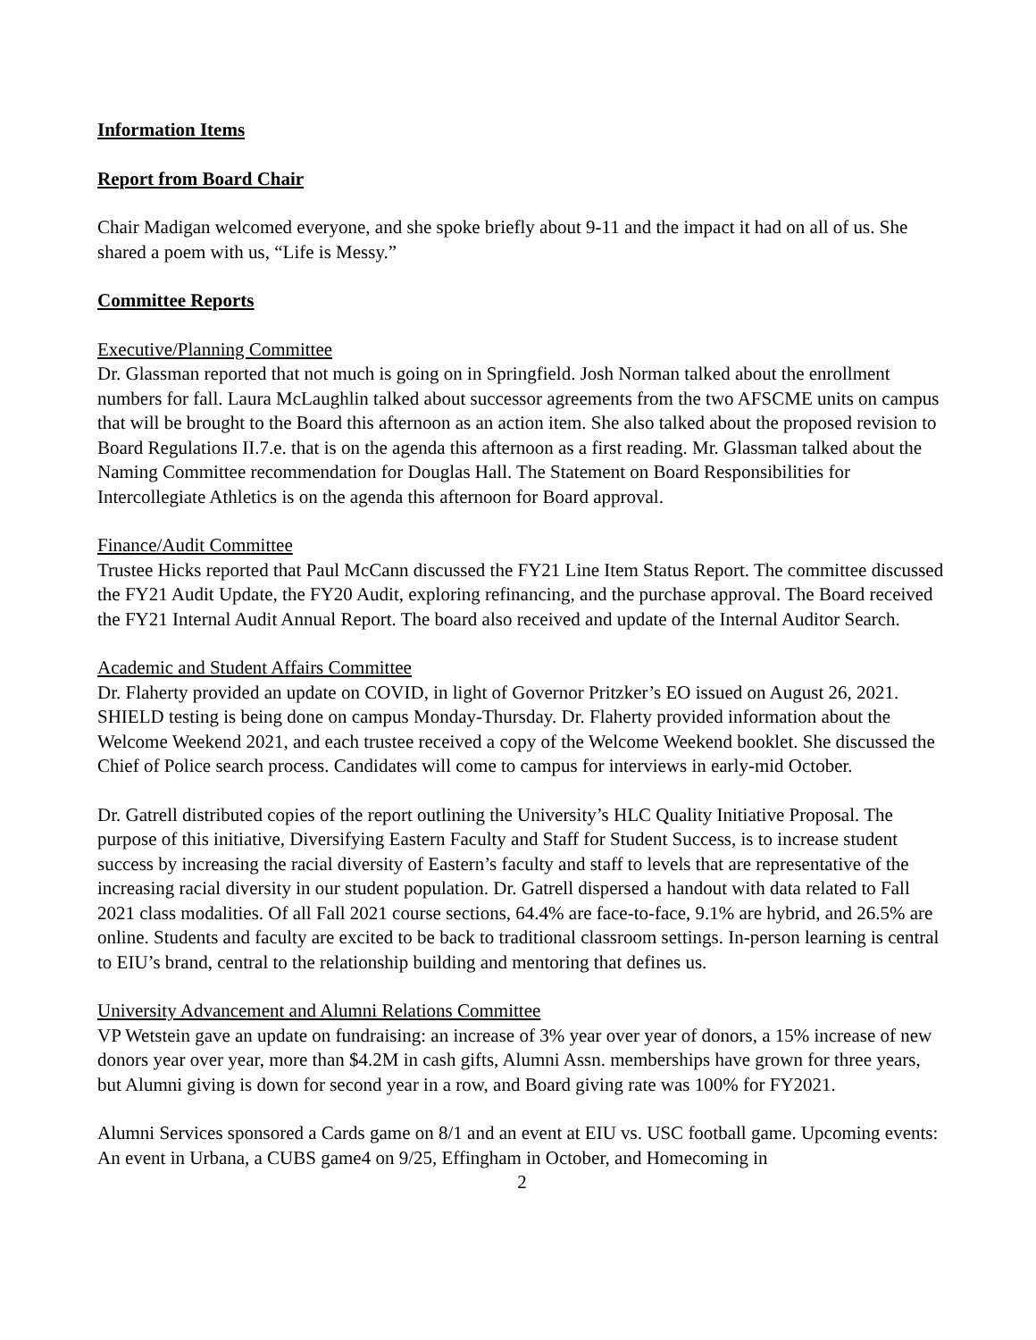Information Items
Report from Board Chair
Chair Madigan welcomed everyone, and she spoke briefly about 9-11 and the impact it had on all of us. She shared a poem with us, “Life is Messy.”
Committee Reports
Executive/Planning Committee
Dr. Glassman reported that not much is going on in Springfield. Josh Norman talked about the enrollment numbers for fall. Laura McLaughlin talked about successor agreements from the two AFSCME units on campus that will be brought to the Board this afternoon as an action item. She also talked about the proposed revision to Board Regulations II.7.e. that is on the agenda this afternoon as a first reading. Mr. Glassman talked about the Naming Committee recommendation for Douglas Hall. The Statement on Board Responsibilities for Intercollegiate Athletics is on the agenda this afternoon for Board approval.
Finance/Audit Committee
Trustee Hicks reported that Paul McCann discussed the FY21 Line Item Status Report. The committee discussed the FY21 Audit Update, the FY20 Audit, exploring refinancing, and the purchase approval. The Board received the FY21 Internal Audit Annual Report. The board also received and update of the Internal Auditor Search.
Academic and Student Affairs Committee
Dr. Flaherty provided an update on COVID, in light of Governor Pritzker’s EO issued on August 26, 2021. SHIELD testing is being done on campus Monday-Thursday. Dr. Flaherty provided information about the Welcome Weekend 2021, and each trustee received a copy of the Welcome Weekend booklet. She discussed the Chief of Police search process. Candidates will come to campus for interviews in early-mid October.
Dr. Gatrell distributed copies of the report outlining the University’s HLC Quality Initiative Proposal. The purpose of this initiative, Diversifying Eastern Faculty and Staff for Student Success, is to increase student success by increasing the racial diversity of Eastern’s faculty and staff to levels that are representative of the increasing racial diversity in our student population. Dr. Gatrell dispersed a handout with data related to Fall 2021 class modalities. Of all Fall 2021 course sections, 64.4% are face-to-face, 9.1% are hybrid, and 26.5% are online. Students and faculty are excited to be back to traditional classroom settings. In-person learning is central to EIU’s brand, central to the relationship building and mentoring that defines us.
University Advancement and Alumni Relations Committee
VP Wetstein gave an update on fundraising: an increase of 3% year over year of donors, a 15% increase of new donors year over year, more than $4.2M in cash gifts, Alumni Assn. memberships have grown for three years, but Alumni giving is down for second year in a row, and Board giving rate was 100% for FY2021.
Alumni Services sponsored a Cards game on 8/1 and an event at EIU vs. USC football game. Upcoming events: An event in Urbana, a CUBS game4 on 9/25, Effingham in October, and Homecoming in
2